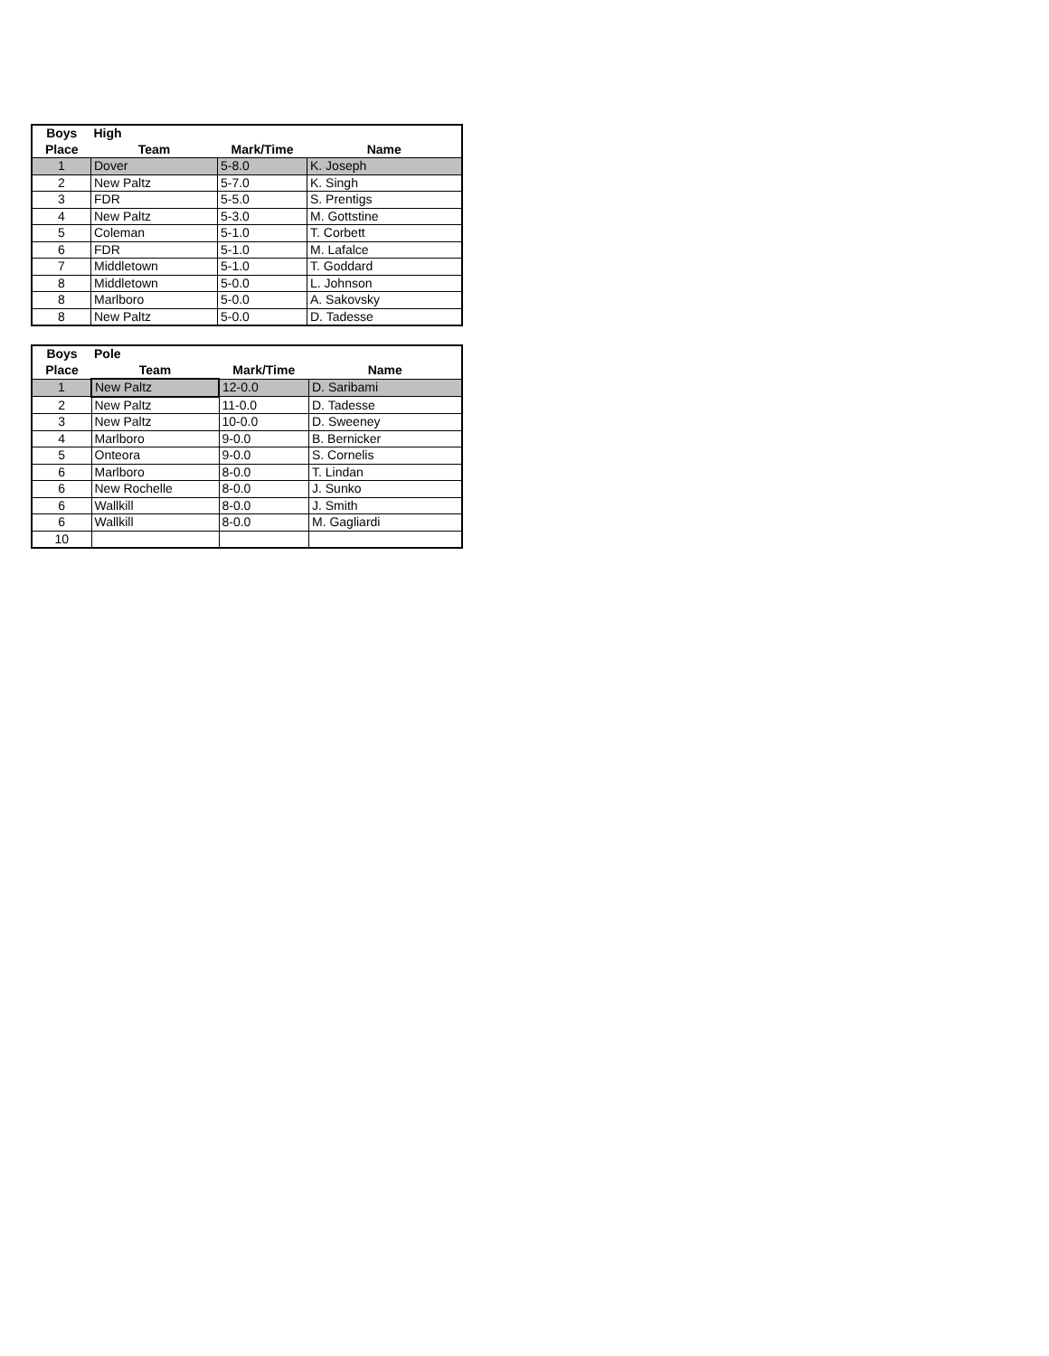| Boys | High | | |
| --- | --- | --- | --- |
| Place | Team | Mark/Time | Name |
| 1 | Dover | 5-8.0 | K. Joseph |
| 2 | New Paltz | 5-7.0 | K. Singh |
| 3 | FDR | 5-5.0 | S. Prentigs |
| 4 | New Paltz | 5-3.0 | M. Gottstine |
| 5 | Coleman | 5-1.0 | T. Corbett |
| 6 | FDR | 5-1.0 | M. Lafalce |
| 7 | Middletown | 5-1.0 | T. Goddard |
| 8 | Middletown | 5-0.0 | L. Johnson |
| 8 | Marlboro | 5-0.0 | A. Sakovsky |
| 8 | New Paltz | 5-0.0 | D. Tadesse |
| Boys | Pole | | |
| --- | --- | --- | --- |
| Place | Team | Mark/Time | Name |
| 1 | New Paltz | 12-0.0 | D. Saribami |
| 2 | New Paltz | 11-0.0 | D. Tadesse |
| 3 | New Paltz | 10-0.0 | D. Sweeney |
| 4 | Marlboro | 9-0.0 | B. Bernicker |
| 5 | Onteora | 9-0.0 | S. Cornelis |
| 6 | Marlboro | 8-0.0 | T. Lindan |
| 6 | New Rochelle | 8-0.0 | J. Sunko |
| 6 | Wallkill | 8-0.0 | J. Smith |
| 6 | Wallkill | 8-0.0 | M. Gagliardi |
| 10 | | | |